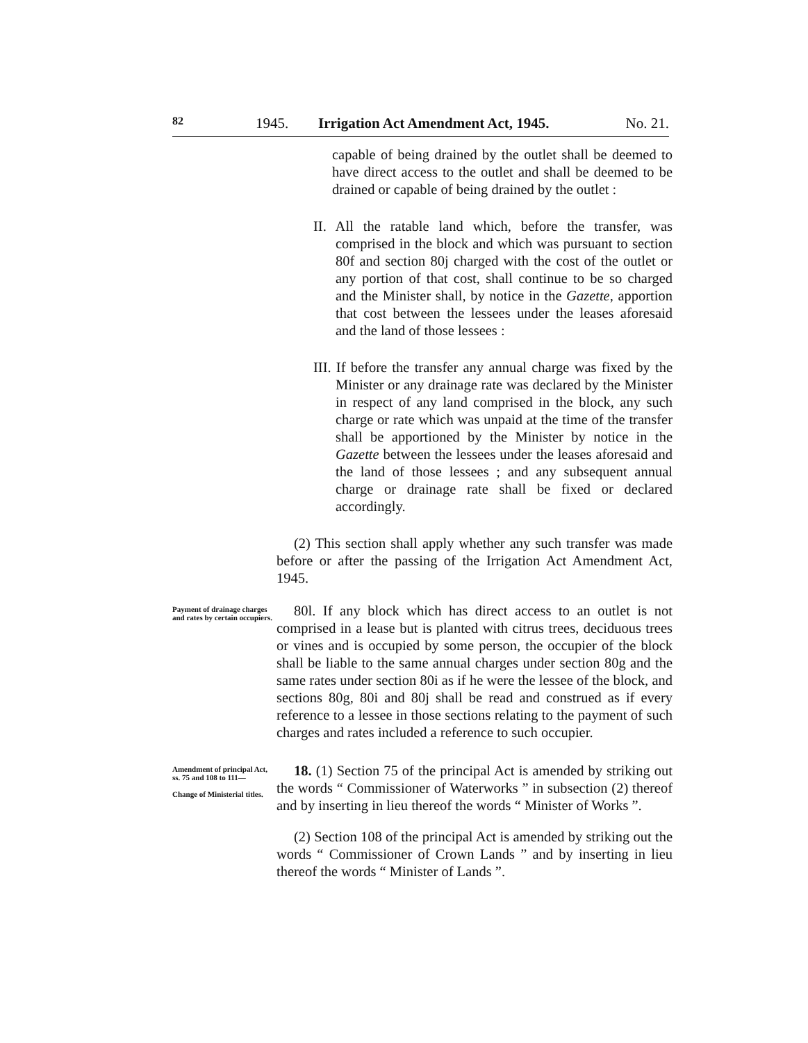82 1945. Irrigation Act Amendment Act, 1945. No. 21.
capable of being drained by the outlet shall be deemed to have direct access to the outlet and shall be deemed to be drained or capable of being drained by the outlet :
II. All the ratable land which, before the transfer, was comprised in the block and which was pursuant to section 80f and section 80j charged with the cost of the outlet or any portion of that cost, shall continue to be so charged and the Minister shall, by notice in the Gazette, apportion that cost between the lessees under the leases aforesaid and the land of those lessees :
III. If before the transfer any annual charge was fixed by the Minister or any drainage rate was declared by the Minister in respect of any land comprised in the block, any such charge or rate which was unpaid at the time of the transfer shall be apportioned by the Minister by notice in the Gazette between the lessees under the leases aforesaid and the land of those lessees ; and any subsequent annual charge or drainage rate shall be fixed or declared accordingly.
(2) This section shall apply whether any such transfer was made before or after the passing of the Irrigation Act Amendment Act, 1945.
Payment of drainage charges and rates by certain occupiers.
80l. If any block which has direct access to an outlet is not comprised in a lease but is planted with citrus trees, deciduous trees or vines and is occupied by some person, the occupier of the block shall be liable to the same annual charges under section 80g and the same rates under section 80i as if he were the lessee of the block, and sections 80g, 80i and 80j shall be read and construed as if every reference to a lessee in those sections relating to the payment of such charges and rates included a reference to such occupier.
Amendment of principal Act, ss. 75 and 108 to 111—
Change of Ministerial titles.
18. (1) Section 75 of the principal Act is amended by striking out the words “ Commissioner of Waterworks ” in subsection (2) thereof and by inserting in lieu thereof the words “ Minister of Works ”.
(2) Section 108 of the principal Act is amended by striking out the words “ Commissioner of Crown Lands ” and by inserting in lieu thereof the words “ Minister of Lands ”.